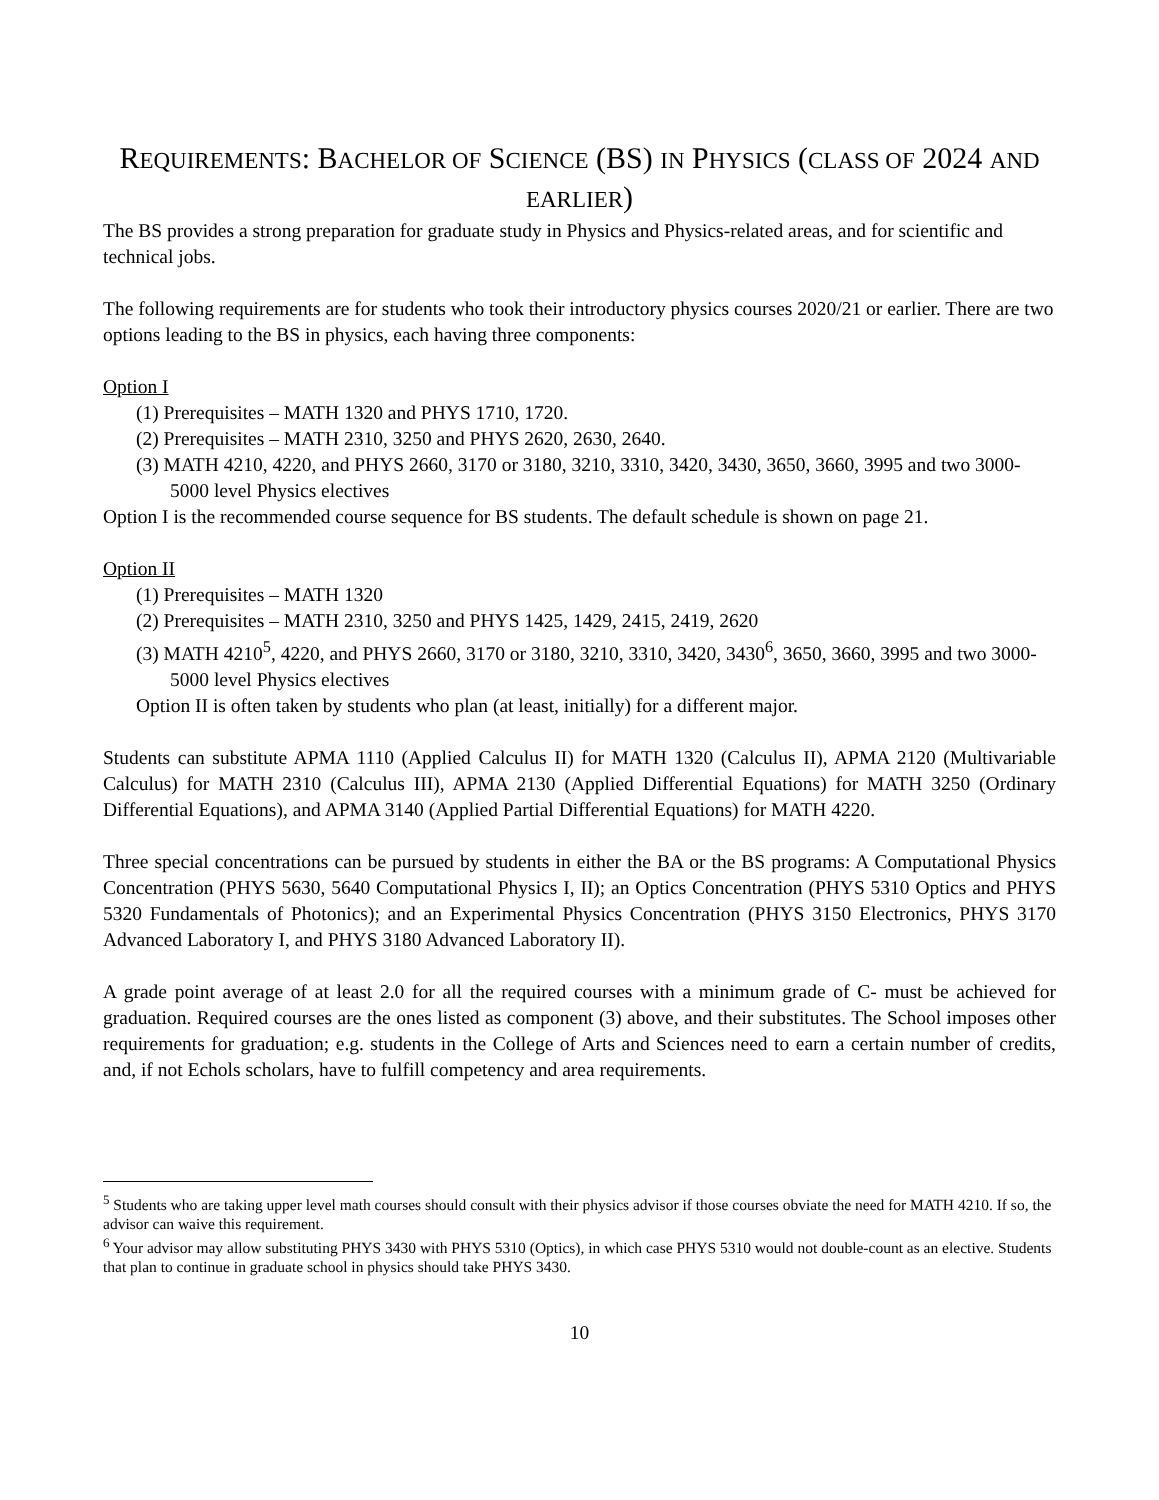REQUIREMENTS: BACHELOR OF SCIENCE (BS) IN PHYSICS (CLASS OF 2024 AND EARLIER)
The BS provides a strong preparation for graduate study in Physics and Physics-related areas, and for scientific and technical jobs.
The following requirements are for students who took their introductory physics courses 2020/21 or earlier. There are two options leading to the BS in physics, each having three components:
Option I
(1) Prerequisites – MATH 1320 and PHYS 1710, 1720.
(2) Prerequisites – MATH 2310, 3250 and PHYS 2620, 2630, 2640.
(3) MATH 4210, 4220, and PHYS 2660, 3170 or 3180, 3210, 3310, 3420, 3430, 3650, 3660, 3995 and two 3000-5000 level Physics electives
Option I is the recommended course sequence for BS students. The default schedule is shown on page 21.
Option II
(1) Prerequisites – MATH 1320
(2) Prerequisites – MATH 2310, 3250 and PHYS 1425, 1429, 2415, 2419, 2620
(3) MATH 4210<sup>5</sup>, 4220, and PHYS 2660, 3170 or 3180, 3210, 3310, 3420, 3430<sup>6</sup>, 3650, 3660, 3995 and two 3000-5000 level Physics electives
Option II is often taken by students who plan (at least, initially) for a different major.
Students can substitute APMA 1110 (Applied Calculus II) for MATH 1320 (Calculus II), APMA 2120 (Multivariable Calculus) for MATH 2310 (Calculus III), APMA 2130 (Applied Differential Equations) for MATH 3250 (Ordinary Differential Equations), and APMA 3140 (Applied Partial Differential Equations) for MATH 4220.
Three special concentrations can be pursued by students in either the BA or the BS programs: A Computational Physics Concentration (PHYS 5630, 5640 Computational Physics I, II); an Optics Concentration (PHYS 5310 Optics and PHYS 5320 Fundamentals of Photonics); and an Experimental Physics Concentration (PHYS 3150 Electronics, PHYS 3170 Advanced Laboratory I, and PHYS 3180 Advanced Laboratory II).
A grade point average of at least 2.0 for all the required courses with a minimum grade of C- must be achieved for graduation. Required courses are the ones listed as component (3) above, and their substitutes. The School imposes other requirements for graduation; e.g. students in the College of Arts and Sciences need to earn a certain number of credits, and, if not Echols scholars, have to fulfill competency and area requirements.
<sup>5</sup> Students who are taking upper level math courses should consult with their physics advisor if those courses obviate the need for MATH 4210. If so, the advisor can waive this requirement.
<sup>6</sup> Your advisor may allow substituting PHYS 3430 with PHYS 5310 (Optics), in which case PHYS 5310 would not double-count as an elective. Students that plan to continue in graduate school in physics should take PHYS 3430.
10